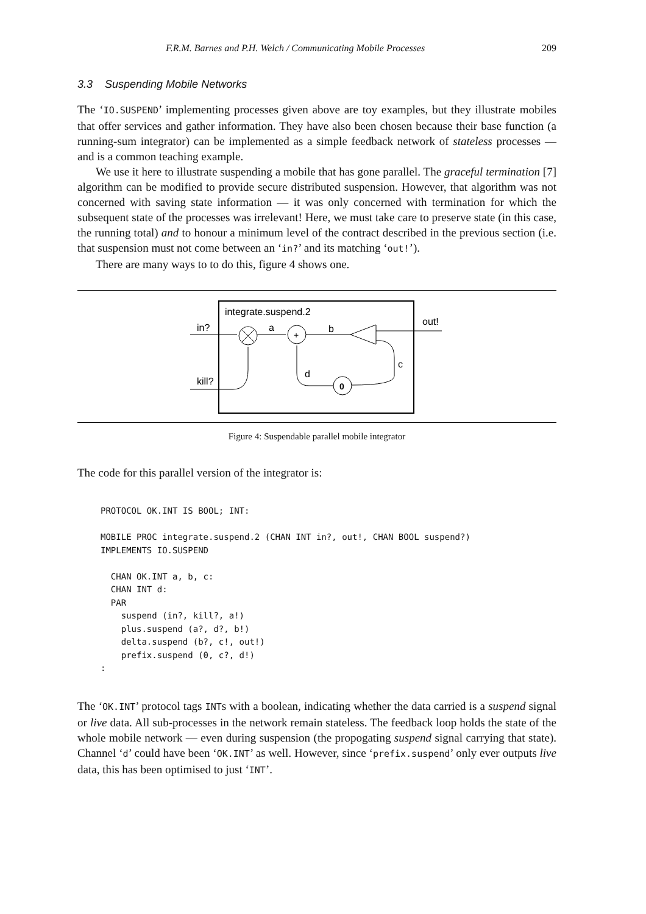F.R.M. Barnes and P.H. Welch / Communicating Mobile Processes 209
3.3 Suspending Mobile Networks
The ‘IO.SUSPEND’ implementing processes given above are toy examples, but they illustrate mobiles that offer services and gather information. They have also been chosen because their base function (a running-sum integrator) can be implemented as a simple feedback network of stateless processes — and is a common teaching example.
We use it here to illustrate suspending a mobile that has gone parallel. The graceful termination [7] algorithm can be modified to provide secure distributed suspension. However, that algorithm was not concerned with saving state information — it was only concerned with termination for which the subsequent state of the processes was irrelevant! Here, we must take care to preserve state (in this case, the running total) and to honour a minimum level of the contract described in the previous section (i.e. that suspension must not come between an ‘in?’ and its matching ‘out!’).
There are many ways to to do this, figure 4 shows one.
integrate.suspend.2
in?
a
+
b
out!
c
0
d
kill?
Figure 4: Suspendable parallel mobile integrator
The code for this parallel version of the integrator is:
PROTOCOL OK.INT IS BOOL; INT:

MOBILE PROC integrate.suspend.2 (CHAN INT in?, out!, CHAN BOOL suspend?)
IMPLEMENTS IO.SUSPEND

  CHAN OK.INT a, b, c:
  CHAN INT d:
  PAR
    suspend (in?, kill?, a!)
    plus.suspend (a?, d?, b!)
    delta.suspend (b?, c!, out!)
    prefix.suspend (0, c?, d!)
:
The ‘OK.INT’ protocol tags INTs with a boolean, indicating whether the data carried is a suspend signal or live data. All sub-processes in the network remain stateless. The feedback loop holds the state of the whole mobile network — even during suspension (the propogating suspend signal carrying that state). Channel ‘d’ could have been ‘OK.INT’ as well. However, since ‘prefix.suspend’ only ever outputs live data, this has been optimised to just ‘INT’.